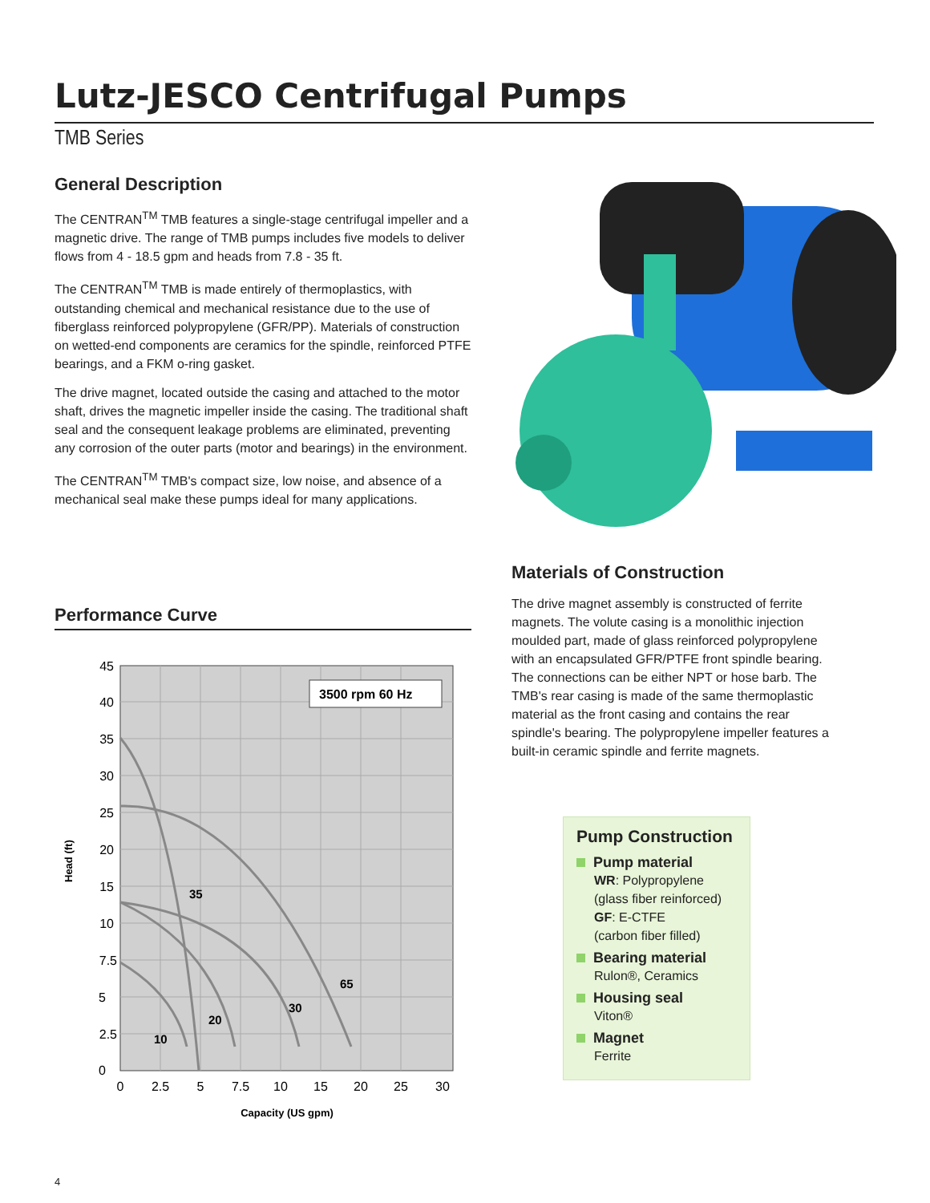Lutz-JESCO Centrifugal Pumps
TMB Series
General Description
The CENTRAN<sup>TM</sup> TMB features a single-stage centrifugal impeller and a magnetic drive. The range of TMB pumps includes five models to deliver flows from 4 - 18.5 gpm and heads from 7.8 - 35 ft.
The CENTRAN<sup>TM</sup> TMB is made entirely of thermoplastics, with outstanding chemical and mechanical resistance due to the use of fiberglass reinforced polypropylene (GFR/PP). Materials of construction on wetted-end components are ceramics for the spindle, reinforced PTFE bearings, and a FKM o-ring gasket.
The drive magnet, located outside the casing and attached to the motor shaft, drives the magnetic impeller inside the casing. The traditional shaft seal and the consequent leakage problems are eliminated, preventing any corrosion of the outer parts (motor and bearings) in the environment.
The CENTRAN<sup>TM</sup> TMB's compact size, low noise, and absence of a mechanical seal make these pumps ideal for many applications.
Performance Curve
3500 rpm 60 Hz
35
65
30
20
10
45
40
35
30
25
20
15
10
7.5
5
2.5
0
Head (ft)
0
2.5
5
7.5
10
15
20
25
30
Capacity (US gpm)
Materials of Construction
The drive magnet assembly is constructed of ferrite magnets. The volute casing is a monolithic injection moulded part, made of glass reinforced polypropylene with an encapsulated GFR/PTFE front spindle bearing. The connections can be either NPT or hose barb. The TMB's rear casing is made of the same thermoplastic material as the front casing and contains the rear spindle's bearing. The polypropylene impeller features a built-in ceramic spindle and ferrite magnets.
Pump Construction
Pump material
WR: Polypropylene
(glass fiber reinforced)
GF: E-CTFE
(carbon fiber filled)
Bearing material
Rulon®, Ceramics
Housing seal
Viton®
Magnet
Ferrite
4